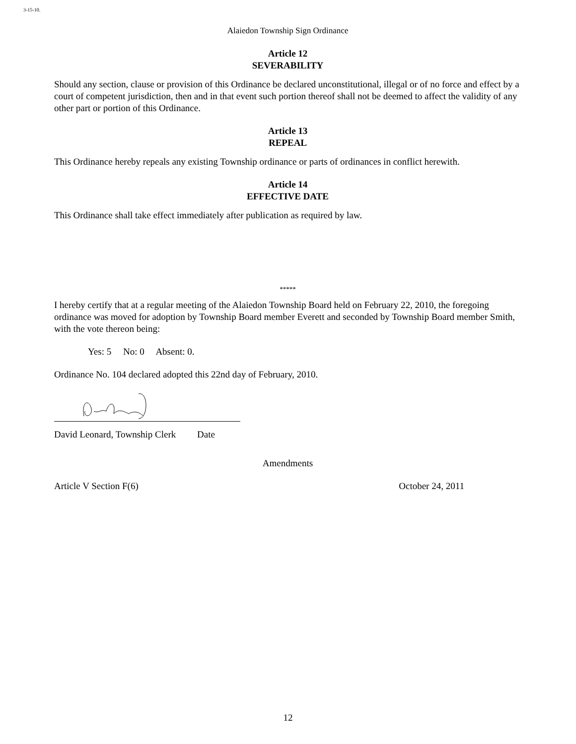3-15-10.
Alaiedon Township Sign Ordinance
Article 12
SEVERABILITY
Should any section, clause or provision of this Ordinance be declared unconstitutional, illegal or of no force and effect by a court of competent jurisdiction, then and in that event such portion thereof shall not be deemed to affect the validity of any other part or portion of this Ordinance.
Article 13
REPEAL
This Ordinance hereby repeals any existing Township ordinance or parts of ordinances in conflict herewith.
Article 14
EFFECTIVE DATE
This Ordinance shall take effect immediately after publication as required by law.
*****
I hereby certify that at a regular meeting of the Alaiedon Township Board held on February 22, 2010, the foregoing ordinance was moved for adoption by Township Board member Everett and seconded by Township Board member Smith, with the vote thereon being:
Yes: 5 No: 0 Absent: 0.
Ordinance No. 104 declared adopted this 22nd day of February, 2010.
David Leonard, Township Clerk Date
Amendments
Article V Section F(6) October 24, 2011
12